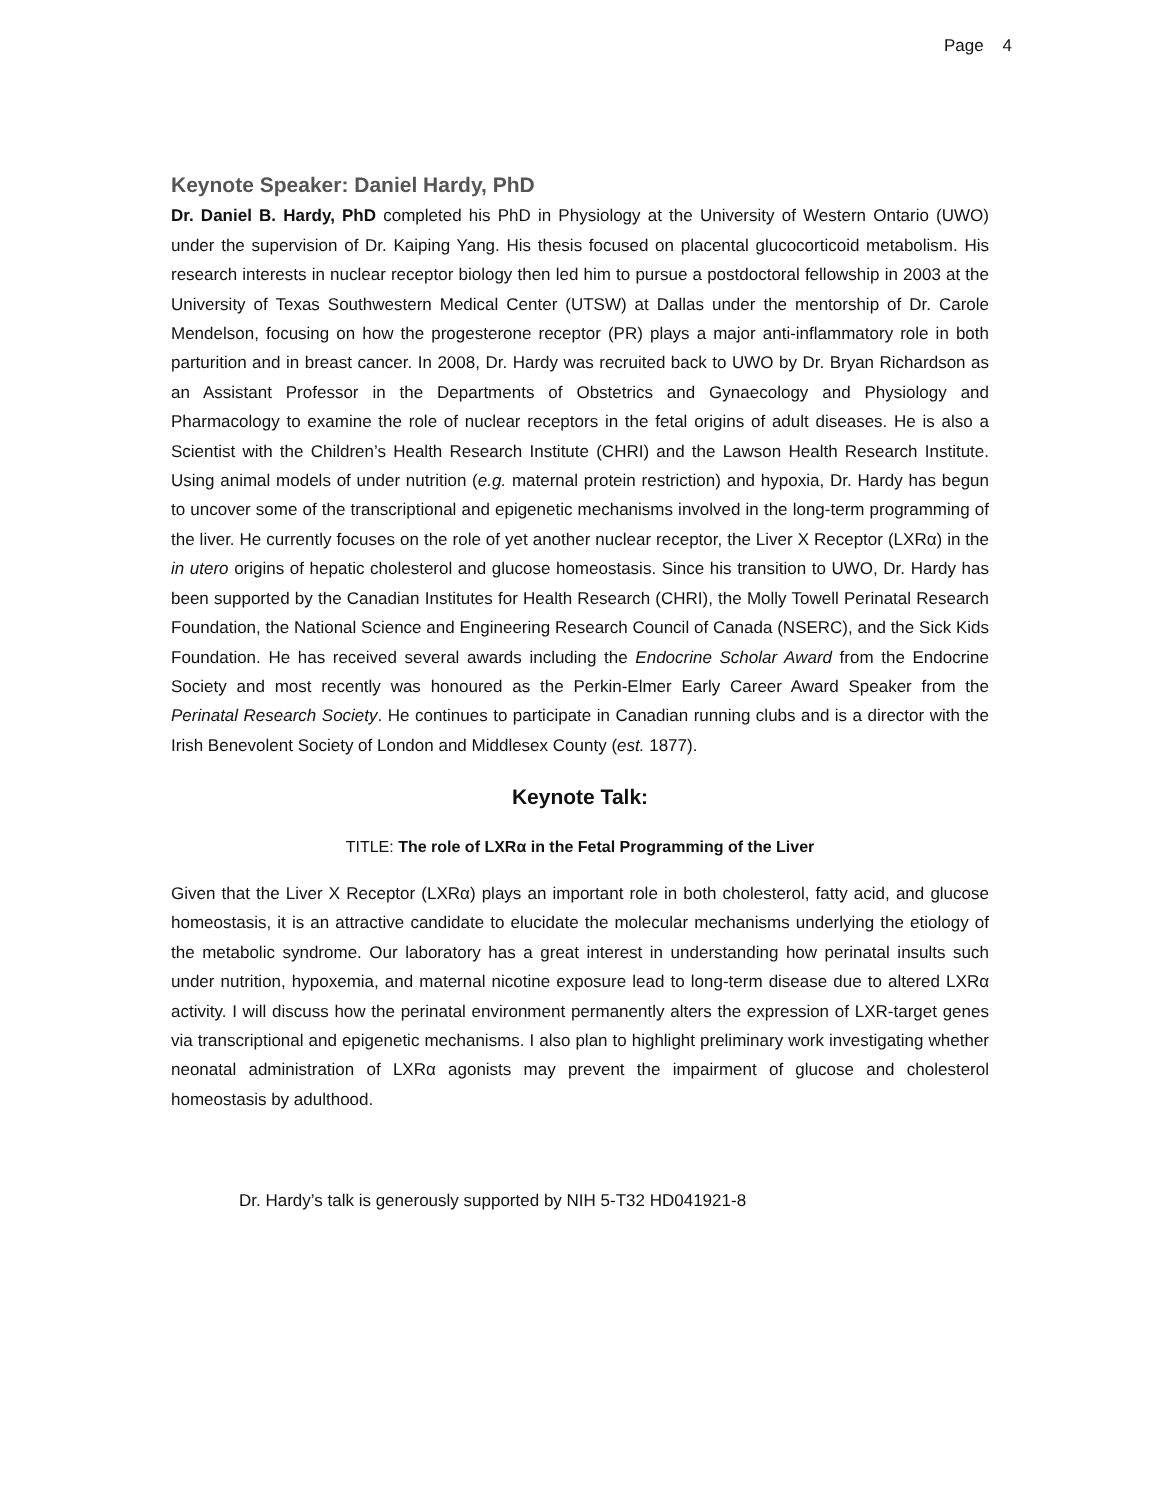Page 4
Keynote Speaker: Daniel Hardy, PhD
Dr. Daniel B. Hardy, PhD completed his PhD in Physiology at the University of Western Ontario (UWO) under the supervision of Dr. Kaiping Yang. His thesis focused on placental glucocorticoid metabolism. His research interests in nuclear receptor biology then led him to pursue a postdoctoral fellowship in 2003 at the University of Texas Southwestern Medical Center (UTSW) at Dallas under the mentorship of Dr. Carole Mendelson, focusing on how the progesterone receptor (PR) plays a major anti-inflammatory role in both parturition and in breast cancer. In 2008, Dr. Hardy was recruited back to UWO by Dr. Bryan Richardson as an Assistant Professor in the Departments of Obstetrics and Gynaecology and Physiology and Pharmacology to examine the role of nuclear receptors in the fetal origins of adult diseases. He is also a Scientist with the Children’s Health Research Institute (CHRI) and the Lawson Health Research Institute. Using animal models of under nutrition (e.g. maternal protein restriction) and hypoxia, Dr. Hardy has begun to uncover some of the transcriptional and epigenetic mechanisms involved in the long-term programming of the liver. He currently focuses on the role of yet another nuclear receptor, the Liver X Receptor (LXRα) in the in utero origins of hepatic cholesterol and glucose homeostasis. Since his transition to UWO, Dr. Hardy has been supported by the Canadian Institutes for Health Research (CHRI), the Molly Towell Perinatal Research Foundation, the National Science and Engineering Research Council of Canada (NSERC), and the Sick Kids Foundation. He has received several awards including the Endocrine Scholar Award from the Endocrine Society and most recently was honoured as the Perkin-Elmer Early Career Award Speaker from the Perinatal Research Society. He continues to participate in Canadian running clubs and is a director with the Irish Benevolent Society of London and Middlesex County (est. 1877).
Keynote Talk:
TITLE: The role of LXRα in the Fetal Programming of the Liver
Given that the Liver X Receptor (LXRα) plays an important role in both cholesterol, fatty acid, and glucose homeostasis, it is an attractive candidate to elucidate the molecular mechanisms underlying the etiology of the metabolic syndrome. Our laboratory has a great interest in understanding how perinatal insults such under nutrition, hypoxemia, and maternal nicotine exposure lead to long-term disease due to altered LXRα activity. I will discuss how the perinatal environment permanently alters the expression of LXR-target genes via transcriptional and epigenetic mechanisms. I also plan to highlight preliminary work investigating whether neonatal administration of LXRα agonists may prevent the impairment of glucose and cholesterol homeostasis by adulthood.
Dr. Hardy’s talk is generously supported by NIH 5-T32 HD041921-8